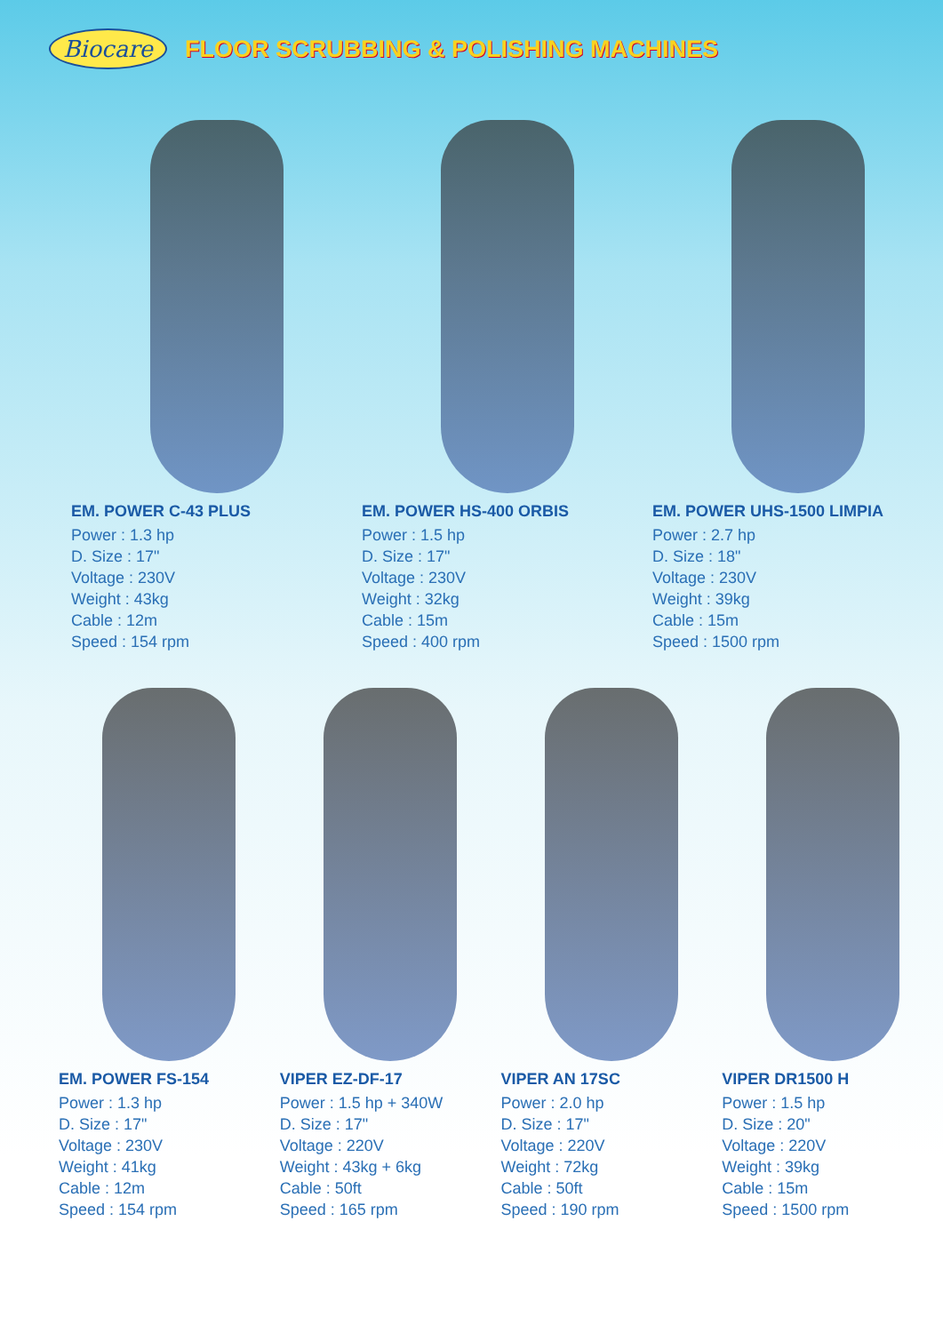Biocare FLOOR SCRUBBING & POLISHING MACHINES
EM. POWER C-43 PLUS
Power : 1.3 hp
D. Size : 17"
Voltage : 230V
Weight : 43kg
Cable : 12m
Speed : 154 rpm
EM. POWER HS-400 ORBIS
Power : 1.5 hp
D. Size : 17"
Voltage : 230V
Weight : 32kg
Cable : 15m
Speed : 400 rpm
EM. POWER UHS-1500 LIMPIA
Power : 2.7 hp
D. Size : 18"
Voltage : 230V
Weight : 39kg
Cable : 15m
Speed : 1500 rpm
EM. POWER FS-154
Power : 1.3 hp
D. Size : 17"
Voltage : 230V
Weight : 41kg
Cable : 12m
Speed : 154 rpm
VIPER EZ-DF-17
Power : 1.5 hp + 340W
D. Size : 17"
Voltage : 220V
Weight : 43kg + 6kg
Cable : 50ft
Speed : 165 rpm
VIPER AN 17SC
Power : 2.0 hp
D. Size : 17"
Voltage : 220V
Weight : 72kg
Cable : 50ft
Speed : 190 rpm
VIPER DR1500 H
Power : 1.5 hp
D. Size : 20"
Voltage : 220V
Weight : 39kg
Cable : 15m
Speed : 1500 rpm